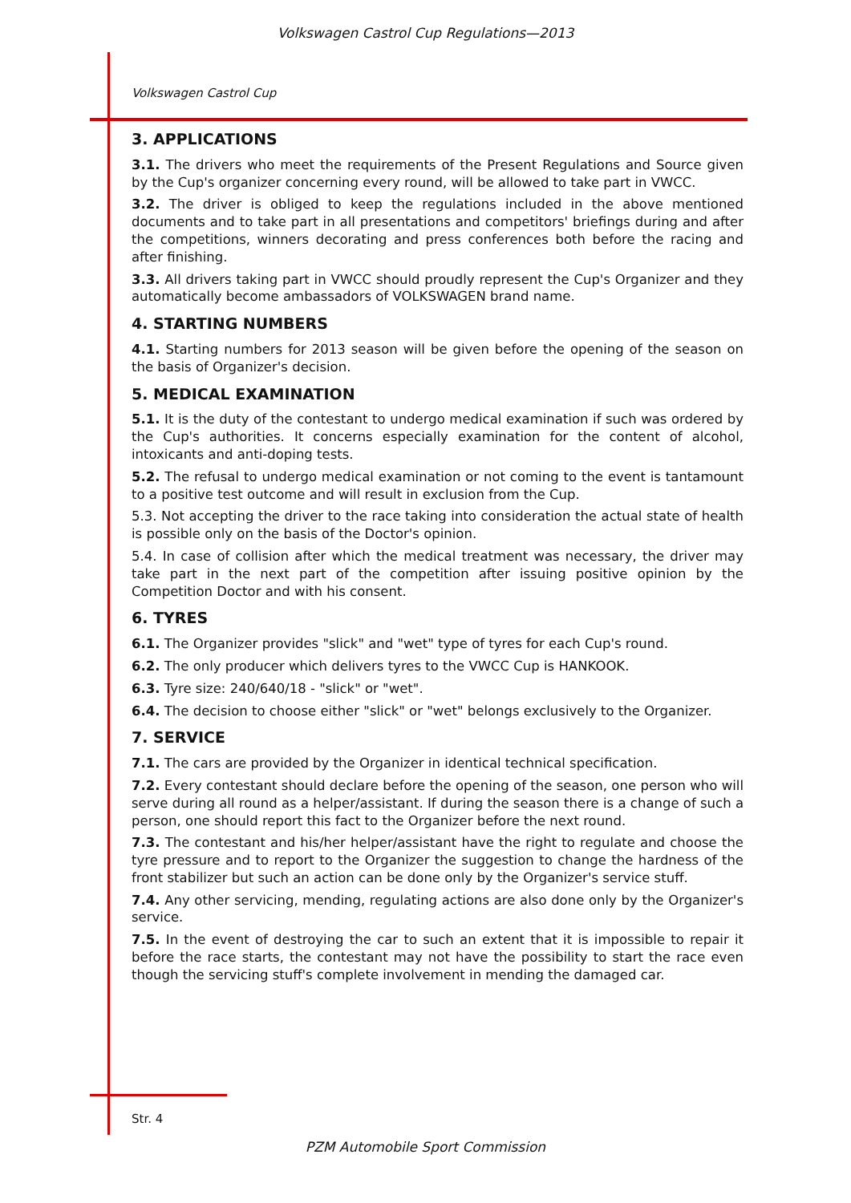Volkswagen Castrol Cup Regulations—2013
Volkswagen Castrol Cup
3. APPLICATIONS
3.1. The drivers who meet the requirements of the Present Regulations and Source given by the Cup's organizer concerning every round, will be allowed to take part in VWCC.
3.2. The driver is obliged to keep the regulations included in the above mentioned documents and to take part in all presentations and competitors' briefings during and after the competitions, winners decorating and press conferences both before the racing and after finishing.
3.3. All drivers taking part in VWCC should proudly represent the Cup's Organizer and they automatically become ambassadors of VOLKSWAGEN brand name.
4. STARTING NUMBERS
4.1. Starting numbers for 2013 season will be given before the opening of the season on the basis of Organizer's decision.
5. MEDICAL EXAMINATION
5.1. It is the duty of the contestant to undergo medical examination if such was ordered by the Cup's authorities. It concerns especially examination for the content of alcohol, intoxicants and anti-doping tests.
5.2. The refusal to undergo medical examination or not coming to the event is tantamount to a positive test outcome and will result in exclusion from the Cup.
5.3. Not accepting the driver to the race taking into consideration the actual state of health is possible only on the basis of the Doctor's opinion.
5.4. In case of collision after which the medical treatment was necessary, the driver may take part in the next part of the competition after issuing positive opinion by the Competition Doctor and with his consent.
6. TYRES
6.1. The Organizer provides "slick" and "wet" type of tyres for each Cup's round.
6.2. The only producer which delivers tyres to the VWCC Cup is HANKOOK.
6.3. Tyre size: 240/640/18 - "slick" or "wet".
6.4. The decision to choose either "slick" or "wet" belongs exclusively to the Organizer.
7. SERVICE
7.1. The cars are provided by the Organizer in identical technical specification.
7.2. Every contestant should declare before the opening of the season, one person who will serve during all round as a helper/assistant. If during the season there is a change of such a person, one should report this fact to the Organizer before the next round.
7.3. The contestant and his/her helper/assistant have the right to regulate and choose the tyre pressure and to report to the Organizer the suggestion to change the hardness of the front stabilizer but such an action can be done only by the Organizer's service stuff.
7.4. Any other servicing, mending, regulating actions are also done only by the Organizer's service.
7.5. In the event of destroying the car to such an extent that it is impossible to repair it before the race starts, the contestant may not have the possibility to start the race even though the servicing stuff's complete involvement in mending the damaged car.
Str. 4
PZM Automobile Sport Commission